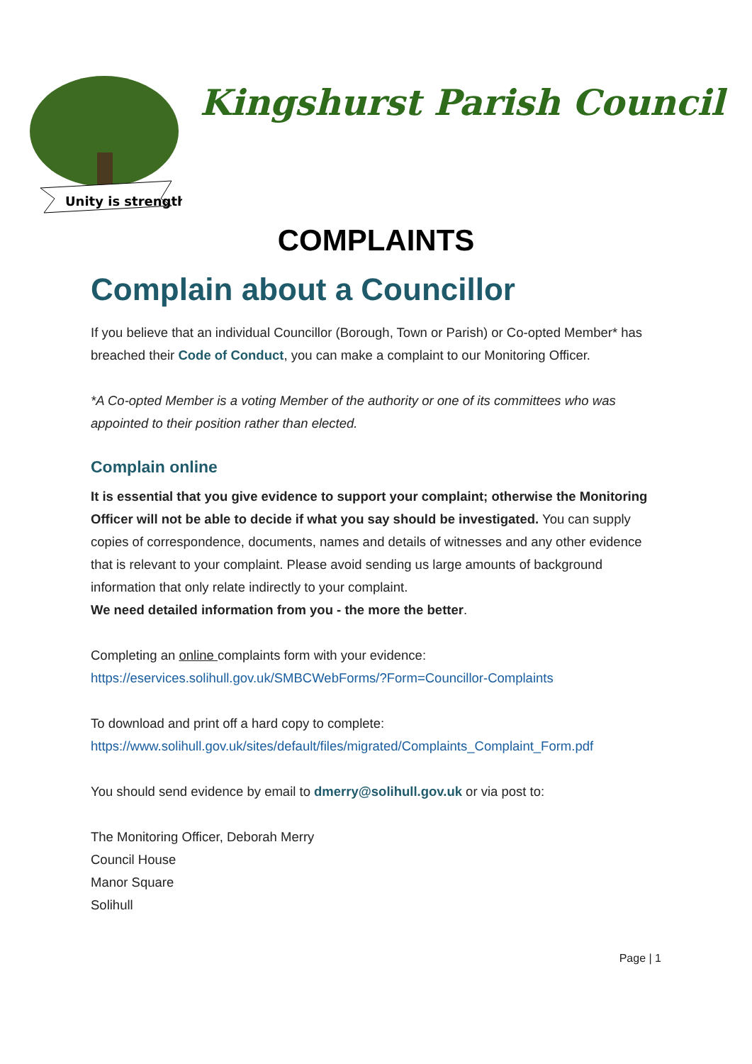Unity is strength
Kingshurst Parish Council
COMPLAINTS
Complain about a Councillor
If you believe that an individual Councillor (Borough, Town or Parish) or Co-opted Member* has breached their Code of Conduct, you can make a complaint to our Monitoring Officer.
*A Co-opted Member is a voting Member of the authority or one of its committees who was appointed to their position rather than elected.
Complain online
It is essential that you give evidence to support your complaint; otherwise the Monitoring Officer will not be able to decide if what you say should be investigated. You can supply copies of correspondence, documents, names and details of witnesses and any other evidence that is relevant to your complaint. Please avoid sending us large amounts of background information that only relate indirectly to your complaint.
We need detailed information from you - the more the better.
Completing an online complaints form with your evidence:
https://eservices.solihull.gov.uk/SMBCWebForms/?Form=Councillor-Complaints
To download and print off a hard copy to complete:
https://www.solihull.gov.uk/sites/default/files/migrated/Complaints_Complaint_Form.pdf
You should send evidence by email to dmerry@solihull.gov.uk or via post to:
The Monitoring Officer, Deborah Merry
Council House
Manor Square
Solihull
Page | 1